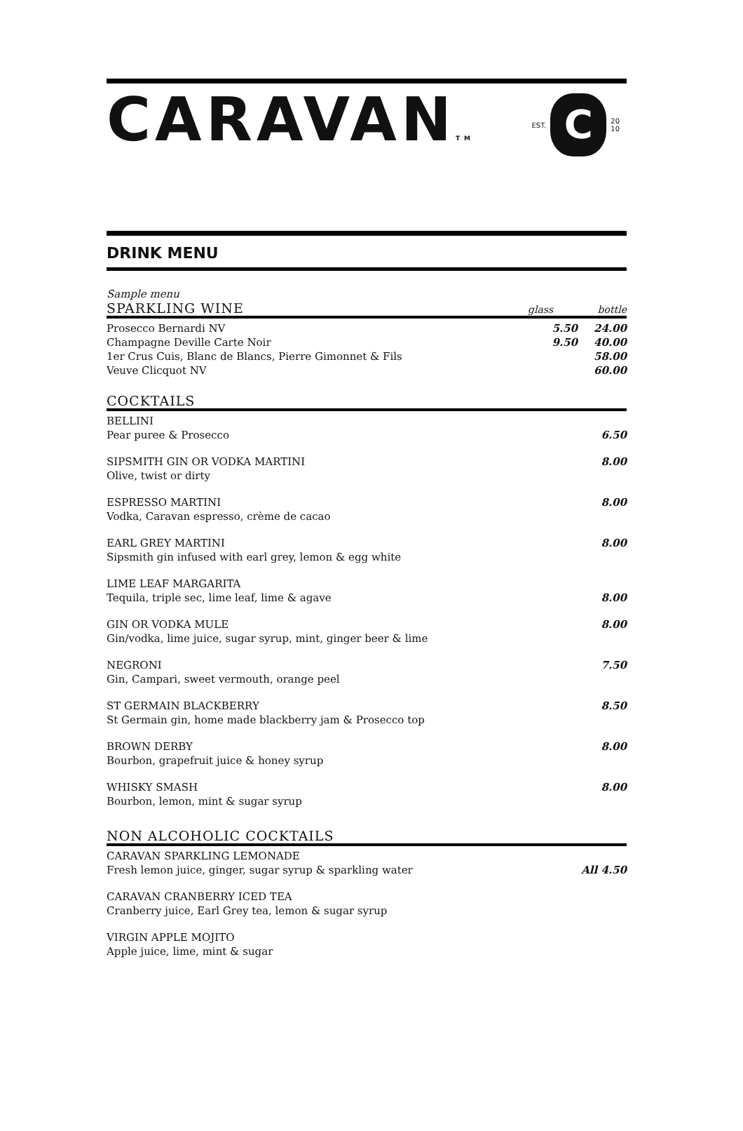CARAVANTM
EST.
C
20
10
DRINK MENU
Sample menu
SPARKLING WINE glass bottle
| Prosecco Bernardi NV | 5.50 | 24.00 |
| Champagne Deville Carte Noir | 9.50 | 40.00 |
| 1er Crus Cuis, Blanc de Blancs, Pierre Gimonnet & Fils | | 58.00 |
| Veuve Clicquot NV | | 60.00 |
COCKTAILS
| BELLINI Pear puree & Prosecco | 6.50 |
| SIPSMITH GIN OR VODKA MARTINI Olive, twist or dirty | 8.00 |
| ESPRESSO MARTINI Vodka, Caravan espresso, crème de cacao | 8.00 |
| EARL GREY MARTINI Sipsmith gin infused with earl grey, lemon & egg white | 8.00 |
| LIME LEAF MARGARITA Tequila, triple sec, lime leaf, lime & agave | 8.00 |
| GIN OR VODKA MULE Gin/vodka, lime juice, sugar syrup, mint, ginger beer & lime | 8.00 |
| NEGRONI Gin, Campari, sweet vermouth, orange peel | 7.50 |
| ST GERMAIN BLACKBERRY St Germain gin, home made blackberry jam & Prosecco top | 8.50 |
| BROWN DERBY Bourbon, grapefruit juice & honey syrup | 8.00 |
| WHISKY SMASH Bourbon, lemon, mint & sugar syrup | 8.00 |
NON ALCOHOLIC COCKTAILS
| CARAVAN SPARKLING LEMONADE Fresh lemon juice, ginger, sugar syrup & sparkling water | All 4.50 |
| CARAVAN CRANBERRY ICED TEA Cranberry juice, Earl Grey tea, lemon & sugar syrup | |
| VIRGIN APPLE MOJITO Apple juice, lime, mint & sugar | |